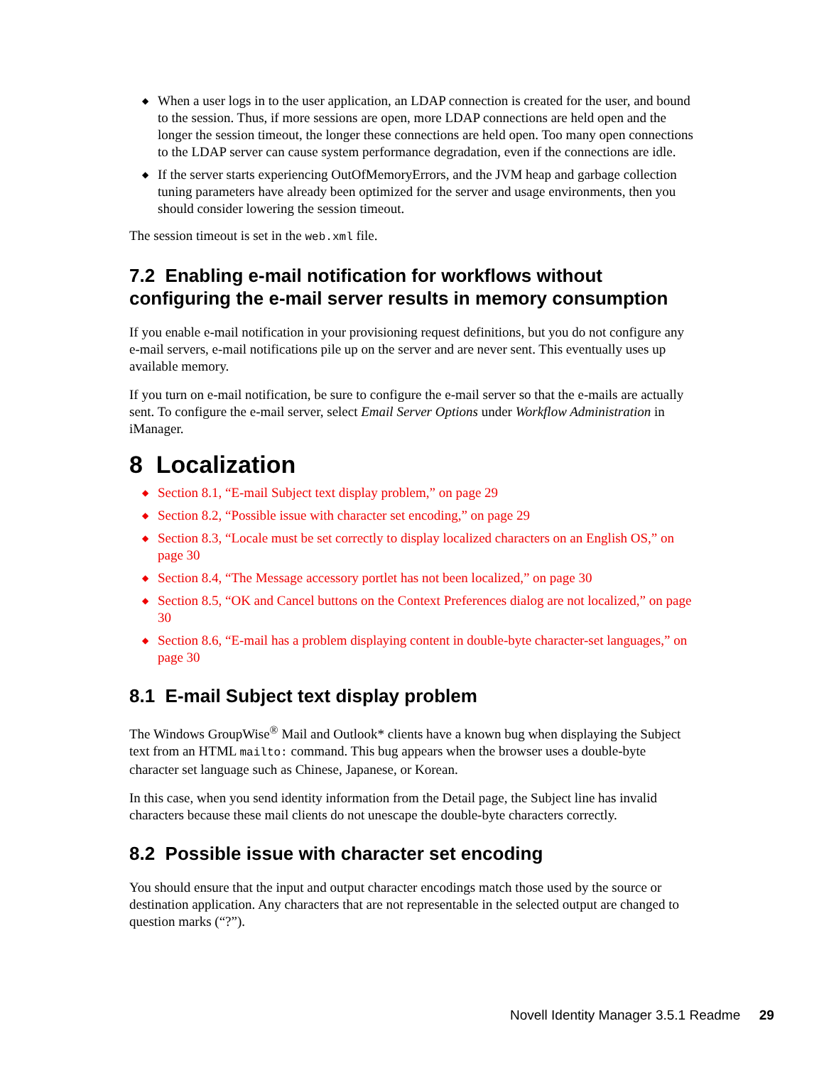◆ When a user logs in to the user application, an LDAP connection is created for the user, and bound to the session. Thus, if more sessions are open, more LDAP connections are held open and the longer the session timeout, the longer these connections are held open. Too many open connections to the LDAP server can cause system performance degradation, even if the connections are idle.
◆ If the server starts experiencing OutOfMemoryErrors, and the JVM heap and garbage collection tuning parameters have already been optimized for the server and usage environments, then you should consider lowering the session timeout.
The session timeout is set in the web.xml file.
7.2 Enabling e-mail notification for workflows without configuring the e-mail server results in memory consumption
If you enable e-mail notification in your provisioning request definitions, but you do not configure any e-mail servers, e-mail notifications pile up on the server and are never sent. This eventually uses up available memory.
If you turn on e-mail notification, be sure to configure the e-mail server so that the e-mails are actually sent. To configure the e-mail server, select Email Server Options under Workflow Administration in iManager.
8 Localization
◆ Section 8.1, “E-mail Subject text display problem,” on page 29
◆ Section 8.2, “Possible issue with character set encoding,” on page 29
◆ Section 8.3, “Locale must be set correctly to display localized characters on an English OS,” on page 30
◆ Section 8.4, “The Message accessory portlet has not been localized,” on page 30
◆ Section 8.5, “OK and Cancel buttons on the Context Preferences dialog are not localized,” on page 30
◆ Section 8.6, “E-mail has a problem displaying content in double-byte character-set languages,” on page 30
8.1 E-mail Subject text display problem
The Windows GroupWise<sup>®</sup> Mail and Outlook* clients have a known bug when displaying the Subject text from an HTML mailto: command. This bug appears when the browser uses a double-byte character set language such as Chinese, Japanese, or Korean.
In this case, when you send identity information from the Detail page, the Subject line has invalid characters because these mail clients do not unescape the double-byte characters correctly.
8.2 Possible issue with character set encoding
You should ensure that the input and output character encodings match those used by the source or destination application. Any characters that are not representable in the selected output are changed to question marks (“?”).
Novell Identity Manager 3.5.1 Readme 29